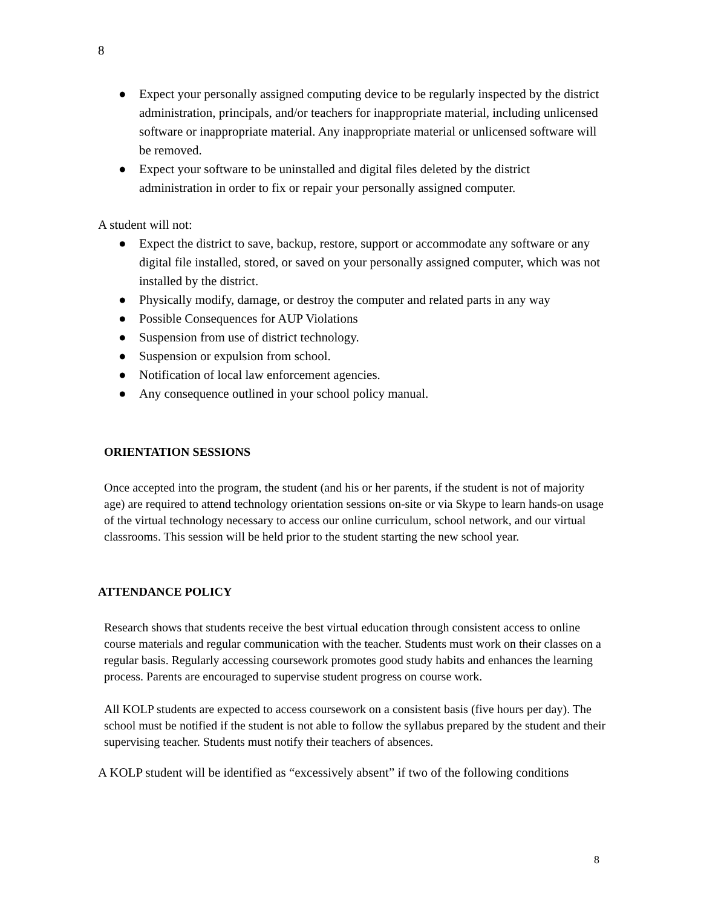8
● Expect your personally assigned computing device to be regularly inspected by the district administration, principals, and/or teachers for inappropriate material, including unlicensed software or inappropriate material. Any inappropriate material or unlicensed software will be removed.
● Expect your software to be uninstalled and digital files deleted by the district administration in order to fix or repair your personally assigned computer.
A student will not:
● Expect the district to save, backup, restore, support or accommodate any software or any digital file installed, stored, or saved on your personally assigned computer, which was not installed by the district.
● Physically modify, damage, or destroy the computer and related parts in any way
● Possible Consequences for AUP Violations
● Suspension from use of district technology.
● Suspension or expulsion from school.
● Notification of local law enforcement agencies.
● Any consequence outlined in your school policy manual.
ORIENTATION SESSIONS
Once accepted into the program, the student (and his or her parents, if the student is not of majority age) are required to attend technology orientation sessions on-site or via Skype to learn hands-on usage of the virtual technology necessary to access our online curriculum, school network, and our virtual classrooms. This session will be held prior to the student starting the new school year.
ATTENDANCE POLICY
Research shows that students receive the best virtual education through consistent access to online course materials and regular communication with the teacher. Students must work on their classes on a regular basis. Regularly accessing coursework promotes good study habits and enhances the learning process. Parents are encouraged to supervise student progress on course work.
All KOLP students are expected to access coursework on a consistent basis (five hours per day). The school must be notified if the student is not able to follow the syllabus prepared by the student and their supervising teacher. Students must notify their teachers of absences.
A KOLP student will be identified as “excessively absent” if two of the following conditions
8